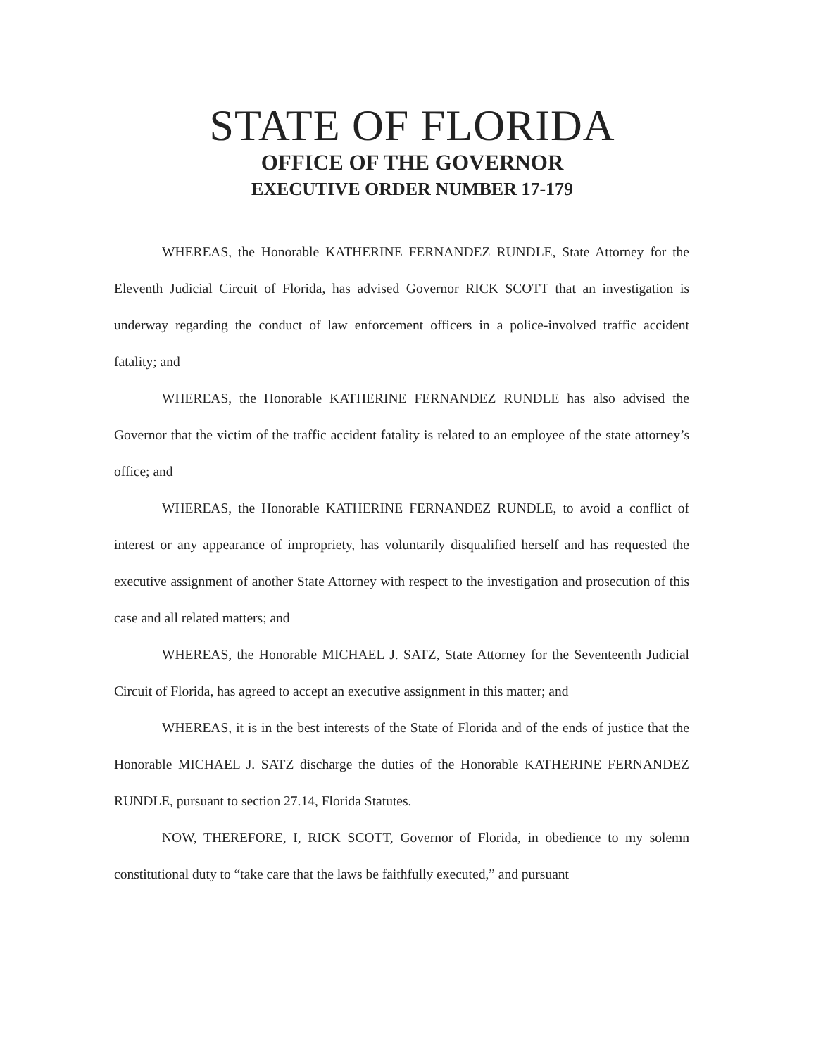STATE OF FLORIDA
OFFICE OF THE GOVERNOR
EXECUTIVE ORDER NUMBER 17-179
WHEREAS, the Honorable KATHERINE FERNANDEZ RUNDLE, State Attorney for the Eleventh Judicial Circuit of Florida, has advised Governor RICK SCOTT that an investigation is underway regarding the conduct of law enforcement officers in a police-involved traffic accident fatality; and
WHEREAS, the Honorable KATHERINE FERNANDEZ RUNDLE has also advised the Governor that the victim of the traffic accident fatality is related to an employee of the state attorney’s office; and
WHEREAS, the Honorable KATHERINE FERNANDEZ RUNDLE, to avoid a conflict of interest or any appearance of impropriety, has voluntarily disqualified herself and has requested the executive assignment of another State Attorney with respect to the investigation and prosecution of this case and all related matters; and
WHEREAS, the Honorable MICHAEL J. SATZ, State Attorney for the Seventeenth Judicial Circuit of Florida, has agreed to accept an executive assignment in this matter; and
WHEREAS, it is in the best interests of the State of Florida and of the ends of justice that the Honorable MICHAEL J. SATZ discharge the duties of the Honorable KATHERINE FERNANDEZ RUNDLE, pursuant to section 27.14, Florida Statutes.
NOW, THEREFORE, I, RICK SCOTT, Governor of Florida, in obedience to my solemn constitutional duty to “take care that the laws be faithfully executed,” and pursuant